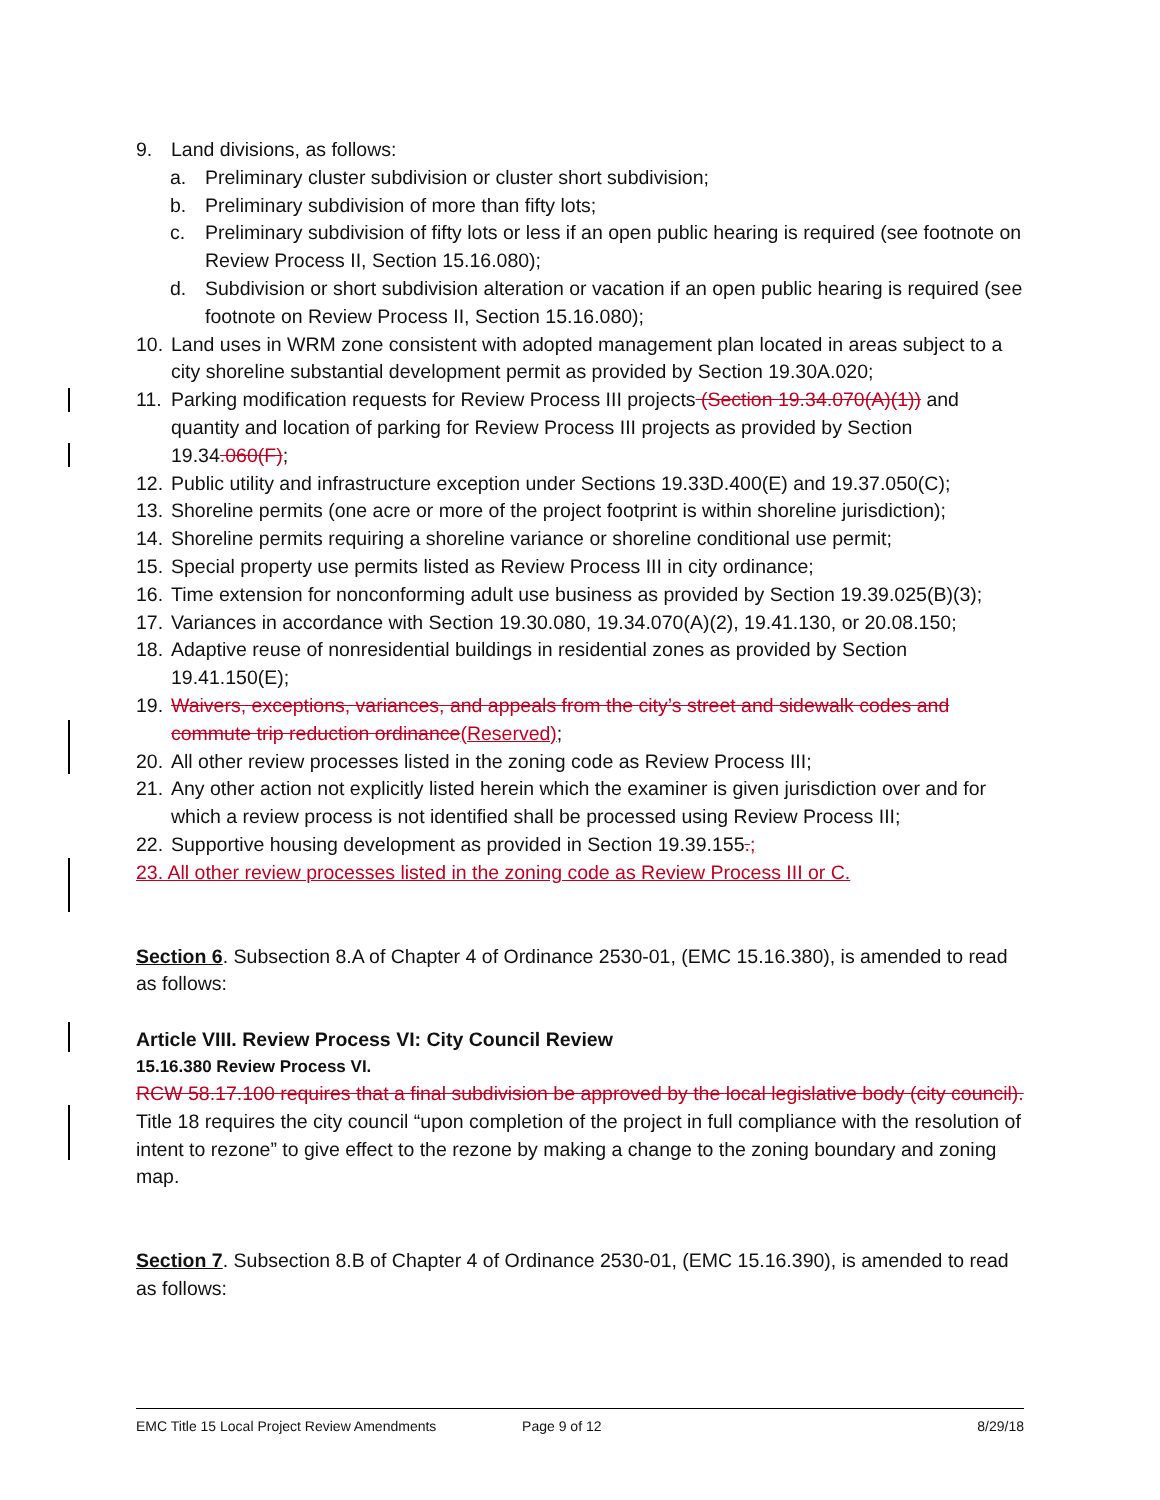9. Land divisions, as follows:
a. Preliminary cluster subdivision or cluster short subdivision;
b. Preliminary subdivision of more than fifty lots;
c. Preliminary subdivision of fifty lots or less if an open public hearing is required (see footnote on Review Process II, Section 15.16.080);
d. Subdivision or short subdivision alteration or vacation if an open public hearing is required (see footnote on Review Process II, Section 15.16.080);
10. Land uses in WRM zone consistent with adopted management plan located in areas subject to a city shoreline substantial development permit as provided by Section 19.30A.020;
11. Parking modification requests for Review Process III projects (Section 19.34.070(A)(1)) and quantity and location of parking for Review Process III projects as provided by Section 19.34.060(F);
12. Public utility and infrastructure exception under Sections 19.33D.400(E) and 19.37.050(C);
13. Shoreline permits (one acre or more of the project footprint is within shoreline jurisdiction);
14. Shoreline permits requiring a shoreline variance or shoreline conditional use permit;
15. Special property use permits listed as Review Process III in city ordinance;
16. Time extension for nonconforming adult use business as provided by Section 19.39.025(B)(3);
17. Variances in accordance with Section 19.30.080, 19.34.070(A)(2), 19.41.130, or 20.08.150;
18. Adaptive reuse of nonresidential buildings in residential zones as provided by Section 19.41.150(E);
19. Waivers, exceptions, variances, and appeals from the city’s street and sidewalk codes and commute trip reduction ordinance(Reserved);
20. All other review processes listed in the zoning code as Review Process III;
21. Any other action not explicitly listed herein which the examiner is given jurisdiction over and for which a review process is not identified shall be processed using Review Process III;
22. Supportive housing development as provided in Section 19.39.155.;
23. All other review processes listed in the zoning code as Review Process III or C.
Section 6. Subsection 8.A of Chapter 4 of Ordinance 2530-01, (EMC 15.16.380), is amended to read as follows:
Article VIII. Review Process VI: City Council Review
15.16.380 Review Process VI.
RCW 58.17.100 requires that a final subdivision be approved by the local legislative body (city council). Title 18 requires the city council “upon completion of the project in full compliance with the resolution of intent to rezone” to give effect to the rezone by making a change to the zoning boundary and zoning map.
Section 7. Subsection 8.B of Chapter 4 of Ordinance 2530-01, (EMC 15.16.390), is amended to read as follows:
EMC Title 15 Local Project Review Amendments Page 9 of 12 8/29/18